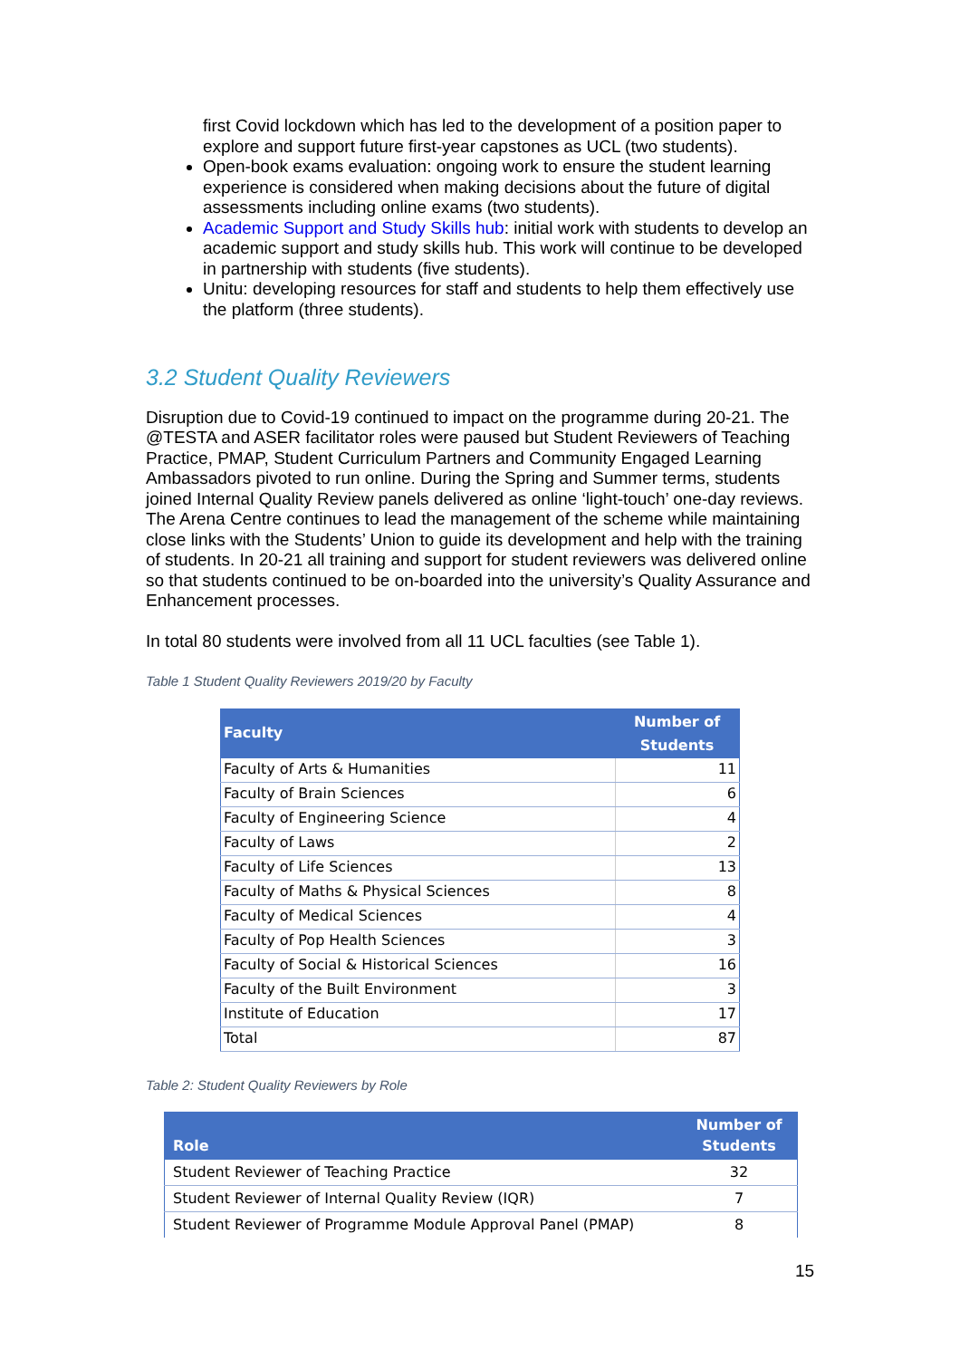first Covid lockdown which has led to the development of a position paper to explore and support future first-year capstones as UCL (two students).
Open-book exams evaluation: ongoing work to ensure the student learning experience is considered when making decisions about the future of digital assessments including online exams (two students).
Academic Support and Study Skills hub: initial work with students to develop an academic support and study skills hub. This work will continue to be developed in partnership with students (five students).
Unitu: developing resources for staff and students to help them effectively use the platform (three students).
3.2 Student Quality Reviewers
Disruption due to Covid-19 continued to impact on the programme during 20-21. The @TESTA and ASER facilitator roles were paused but Student Reviewers of Teaching Practice, PMAP, Student Curriculum Partners and Community Engaged Learning Ambassadors pivoted to run online. During the Spring and Summer terms, students joined Internal Quality Review panels delivered as online ‘light-touch’ one-day reviews. The Arena Centre continues to lead the management of the scheme while maintaining close links with the Students’ Union to guide its development and help with the training of students. In 20-21 all training and support for student reviewers was delivered online so that students continued to be on-boarded into the university’s Quality Assurance and Enhancement processes.
In total 80 students were involved from all 11 UCL faculties (see Table 1).
Table 1 Student Quality Reviewers 2019/20 by Faculty
| Faculty | Number of Students |
| --- | --- |
| Faculty of Arts & Humanities | 11 |
| Faculty of Brain Sciences | 6 |
| Faculty of Engineering Science | 4 |
| Faculty of Laws | 2 |
| Faculty of Life Sciences | 13 |
| Faculty of Maths & Physical Sciences | 8 |
| Faculty of Medical Sciences | 4 |
| Faculty of Pop Health Sciences | 3 |
| Faculty of Social & Historical Sciences | 16 |
| Faculty of the Built Environment | 3 |
| Institute of Education | 17 |
| Total | 87 |
Table 2: Student Quality Reviewers by Role
| Role | Number of Students |
| --- | --- |
| Student Reviewer of Teaching Practice | 32 |
| Student Reviewer of Internal Quality Review (IQR) | 7 |
| Student Reviewer of Programme Module Approval Panel (PMAP) | 8 |
15